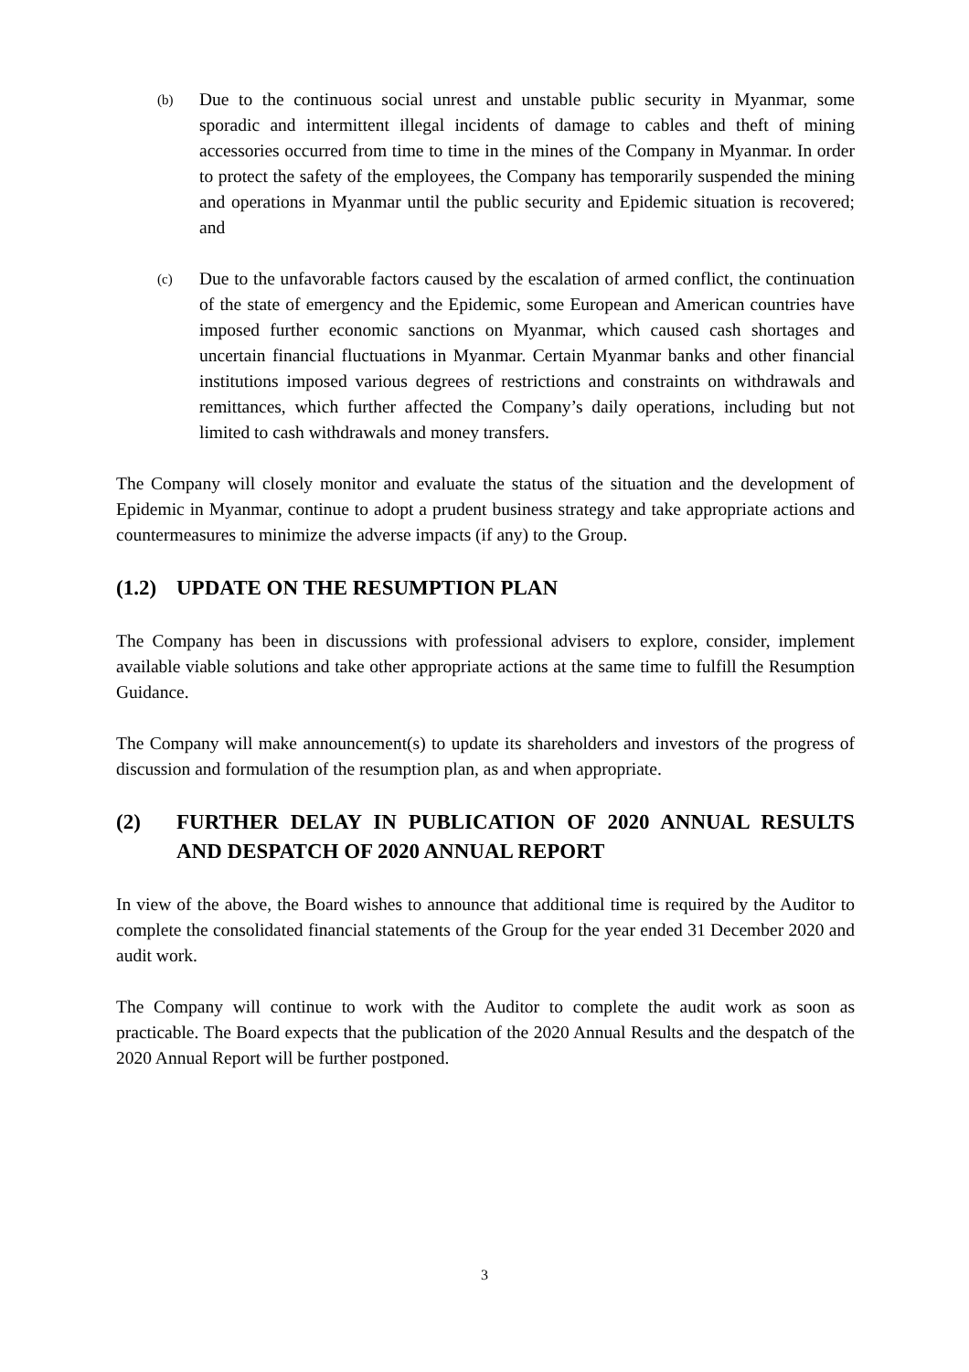(b)
Due to the continuous social unrest and unstable public security in Myanmar, some sporadic and intermittent illegal incidents of damage to cables and theft of mining accessories occurred from time to time in the mines of the Company in Myanmar. In order to protect the safety of the employees, the Company has temporarily suspended the mining and operations in Myanmar until the public security and Epidemic situation is recovered; and
(c)
Due to the unfavorable factors caused by the escalation of armed conflict, the continuation of the state of emergency and the Epidemic, some European and American countries have imposed further economic sanctions on Myanmar, which caused cash shortages and uncertain financial fluctuations in Myanmar. Certain Myanmar banks and other financial institutions imposed various degrees of restrictions and constraints on withdrawals and remittances, which further affected the Company’s daily operations, including but not limited to cash withdrawals and money transfers.
The Company will closely monitor and evaluate the status of the situation and the development of Epidemic in Myanmar, continue to adopt a prudent business strategy and take appropriate actions and countermeasures to minimize the adverse impacts (if any) to the Group.
(1.2) UPDATE ON THE RESUMPTION PLAN
The Company has been in discussions with professional advisers to explore, consider, implement available viable solutions and take other appropriate actions at the same time to fulfill the Resumption Guidance.
The Company will make announcement(s) to update its shareholders and investors of the progress of discussion and formulation of the resumption plan, as and when appropriate.
(2) FURTHER DELAY IN PUBLICATION OF 2020 ANNUAL RESULTS AND DESPATCH OF 2020 ANNUAL REPORT
In view of the above, the Board wishes to announce that additional time is required by the Auditor to complete the consolidated financial statements of the Group for the year ended 31 December 2020 and audit work.
The Company will continue to work with the Auditor to complete the audit work as soon as practicable. The Board expects that the publication of the 2020 Annual Results and the despatch of the 2020 Annual Report will be further postponed.
3